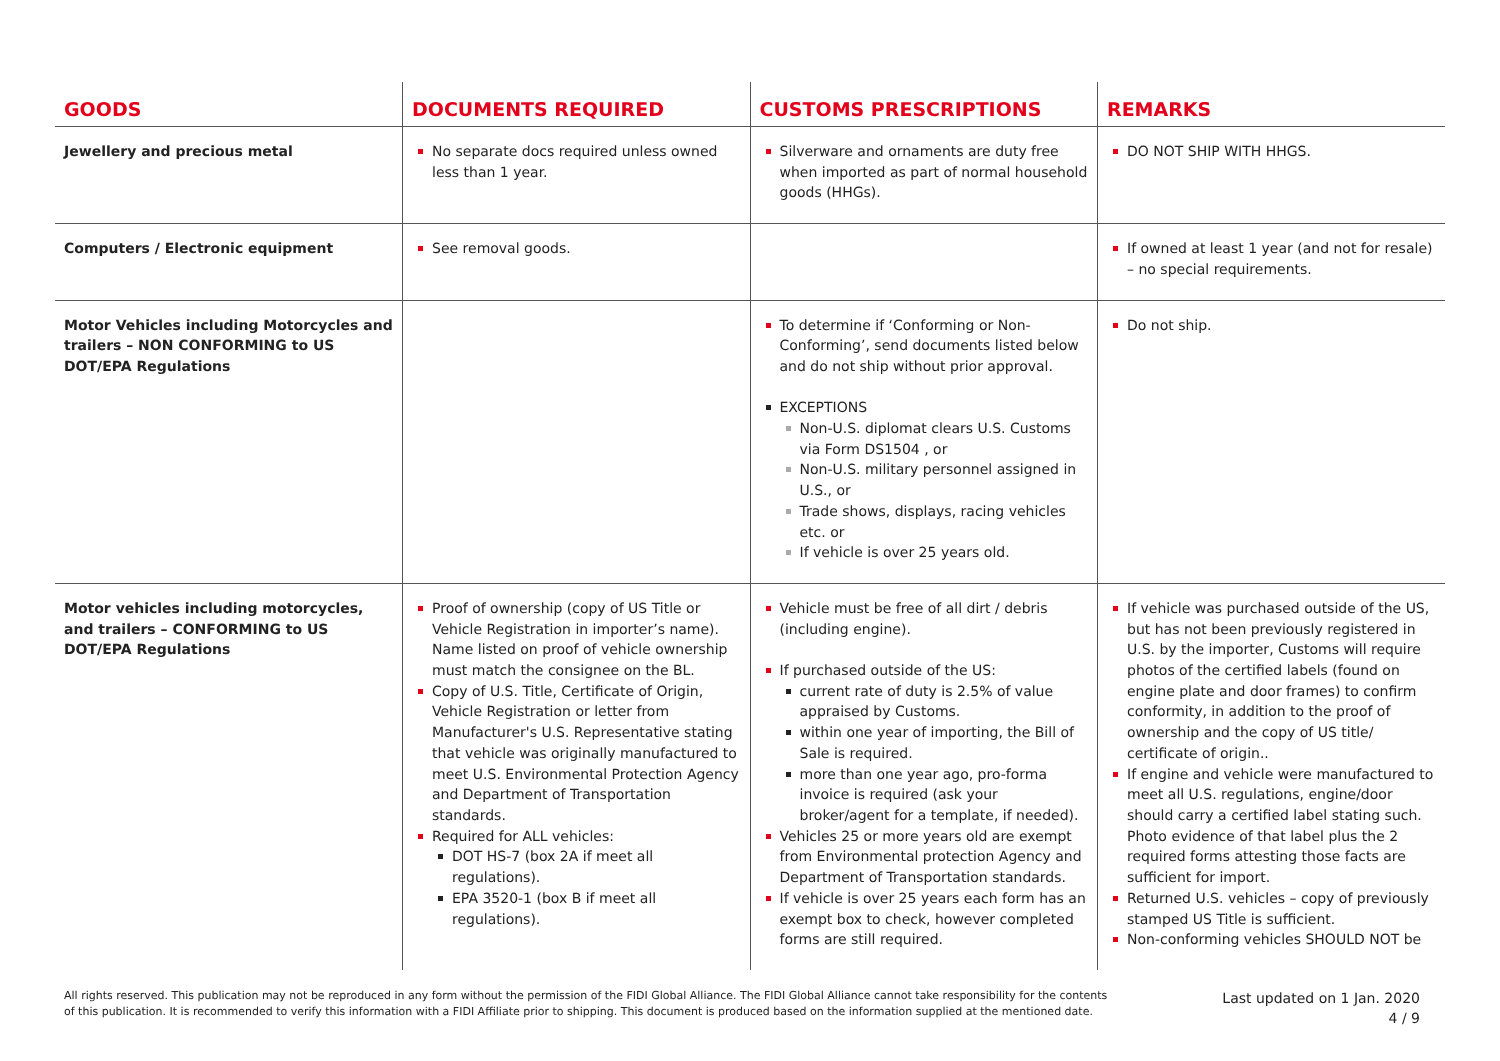| GOODS | DOCUMENTS REQUIRED | CUSTOMS PRESCRIPTIONS | REMARKS |
| --- | --- | --- | --- |
| Jewellery and precious metal | No separate docs required unless owned less than 1 year. | Silverware and ornaments are duty free when imported as part of normal household goods (HHGs). | DO NOT SHIP WITH HHGS. |
| Computers / Electronic equipment | See removal goods. | | If owned at least 1 year (and not for resale) – no special requirements. |
| Motor Vehicles including Motorcycles and trailers – NON CONFORMING to US DOT/EPA Regulations | | To determine if ‘Conforming or Non-Conforming’, send documents listed below and do not ship without prior approval. EXCEPTIONS Non-U.S. diplomat clears U.S. Customs via Form DS1504 , or Non-U.S. military personnel assigned in U.S., or Trade shows, displays, racing vehicles etc. or If vehicle is over 25 years old. | Do not ship. |
| Motor vehicles including motorcycles, and trailers – CONFORMING to US DOT/EPA Regulations | Proof of ownership (copy of US Title or Vehicle Registration in importer’s name). Name listed on proof of vehicle ownership must match the consignee on the BL. Copy of U.S. Title, Certificate of Origin, Vehicle Registration or letter from Manufacturer's U.S. Representative stating that vehicle was originally manufactured to meet U.S. Environmental Protection Agency and Department of Transportation standards. Required for ALL vehicles: DOT HS-7 (box 2A if meet all regulations). EPA 3520-1 (box B if meet all regulations). | Vehicle must be free of all dirt / debris (including engine). If purchased outside of the US: current rate of duty is 2.5% of value appraised by Customs. within one year of importing, the Bill of Sale is required. more than one year ago, pro-forma invoice is required (ask your broker/agent for a template, if needed). Vehicles 25 or more years old are exempt from Environmental protection Agency and Department of Transportation standards. If vehicle is over 25 years each form has an exempt box to check, however completed forms are still required. | If vehicle was purchased outside of the US, but has not been previously registered in U.S. by the importer, Customs will require photos of the certified labels (found on engine plate and door frames) to confirm conformity, in addition to the proof of ownership and the copy of US title/ certificate of origin.. If engine and vehicle were manufactured to meet all U.S. regulations, engine/door should carry a certified label stating such. Photo evidence of that label plus the 2 required forms attesting those facts are sufficient for import. Returned U.S. vehicles – copy of previously stamped US Title is sufficient. Non-conforming vehicles SHOULD NOT be |
All rights reserved. This publication may not be reproduced in any form without the permission of the FIDI Global Alliance. The FIDI Global Alliance cannot take responsibility for the contents
of this publication. It is recommended to verify this information with a FIDI Affiliate prior to shipping. This document is produced based on the information supplied at the mentioned date.
Last updated on 1 Jan. 2020
4 / 9